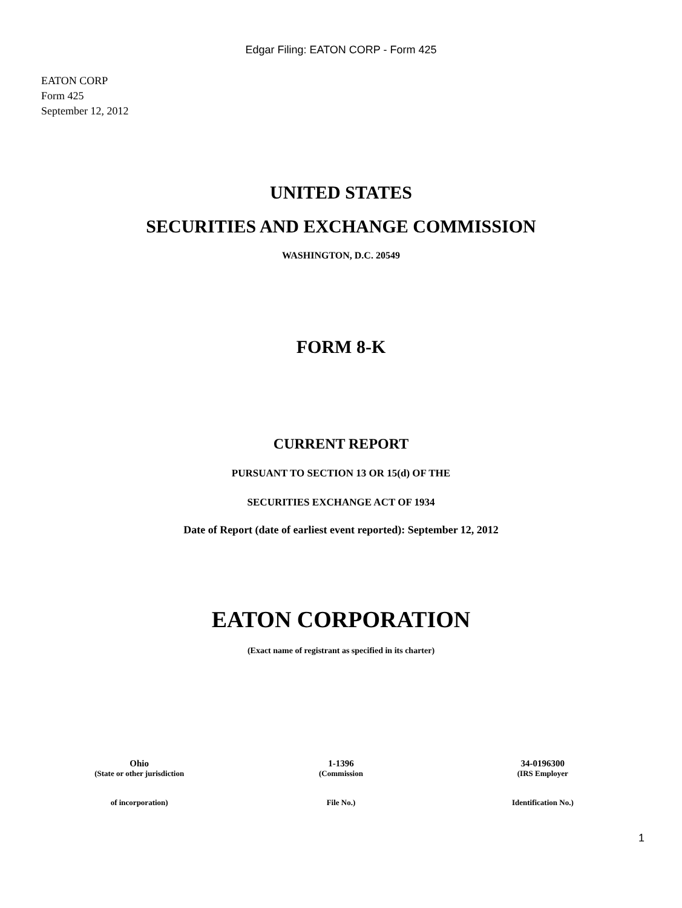Edgar Filing: EATON CORP - Form 425
EATON CORP
Form 425
September 12, 2012
UNITED STATES
SECURITIES AND EXCHANGE COMMISSION
WASHINGTON, D.C. 20549
FORM 8-K
CURRENT REPORT
PURSUANT TO SECTION 13 OR 15(d) OF THE
SECURITIES EXCHANGE ACT OF 1934
Date of Report (date of earliest event reported): September 12, 2012
EATON CORPORATION
(Exact name of registrant as specified in its charter)
| Ohio | 1-1396 | 34-0196300 |
| (State or other jurisdiction | (Commission | (IRS Employer |
| of incorporation) | File No.) | Identification No.) |
1